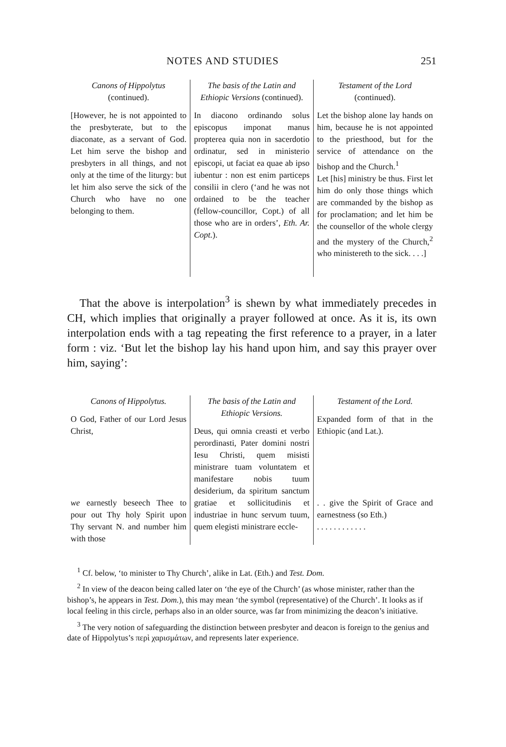NOTES AND STUDIES 251
| Canons of Hippolytus (continued). [However, he is not appointed to the presbyterate, but to the diaconate, as a servant of God. Let him serve the bishop and presbyters in all things, and not only at the time of the liturgy: but let him also serve the sick of the Church who have no one belonging to them. | The basis of the Latin and Ethiopic Versions (continued). In diacono ordinando solus episcopus imponat manus propterea quia non in sacerdotio ordinatur, sed in ministerio episcopi, ut faciat ea quae ab ipso iubentur : non est enim particeps consilii in clero (‘and he was not ordained to be the teacher (fellow-councillor, Copt.) of all those who are in orders’, Eth. Ar. Copt. ). | Testament of the Lord (continued). Let the bishop alone lay hands on him, because he is not appointed to the priesthood, but for the service of attendance on the bishop and the Church.<sup>1</sup> Let [his] ministry be thus. First let him do only those things which are commanded by the bishop as for proclamation; and let him be the counsellor of the whole clergy and the mystery of the Church,<sup>2</sup> who ministereth to the sick. . . .] |
That the above is interpolation<sup>3</sup> is shewn by what immediately precedes in CH, which implies that originally a prayer followed at once. As it is, its own interpolation ends with a tag repeating the first reference to a prayer, in a later form : viz. ‘But let the bishop lay his hand upon him, and say this prayer over him, saying’:
| Canons of Hippolytus. O God, Father of our Lord Jesus Christ, we earnestly beseech Thee to pour out Thy holy Spirit upon Thy servant N. and number him with those | The basis of the Latin and Ethiopic Versions. Deus, qui omnia creasti et verbo perordinasti, Pater domini nostri Iesu Christi, quem misisti ministrare tuam voluntatem et manifestare nobis tuum desiderium, da spiritum sanctum gratiae et sollicitudinis et industriae in hunc servum tuum, quem elegisti ministrare eccle- | Testament of the Lord. Expanded form of that in the Ethiopic (and Lat.). . . give the Spirit of Grace and earnestness (so Eth.) . . . . . . . . . . . . |
<sup>1</sup> Cf. below, ‘to minister to Thy Church’, alike in Lat. (Eth.) and Test. Dom.
<sup>2</sup> In view of the deacon being called later on ‘the eye of the Church’ (as whose minister, rather than the bishop’s, he appears in Test. Dom.), this may mean ‘the symbol (representative) of the Church’. It looks as if local feeling in this circle, perhaps also in an older source, was far from minimizing the deacon’s initiative.
<sup>3</sup> The very notion of safeguarding the distinction between presbyter and deacon is foreign to the genius and date of Hippolytus’s περὶ χαρισμάτων, and represents later experience.